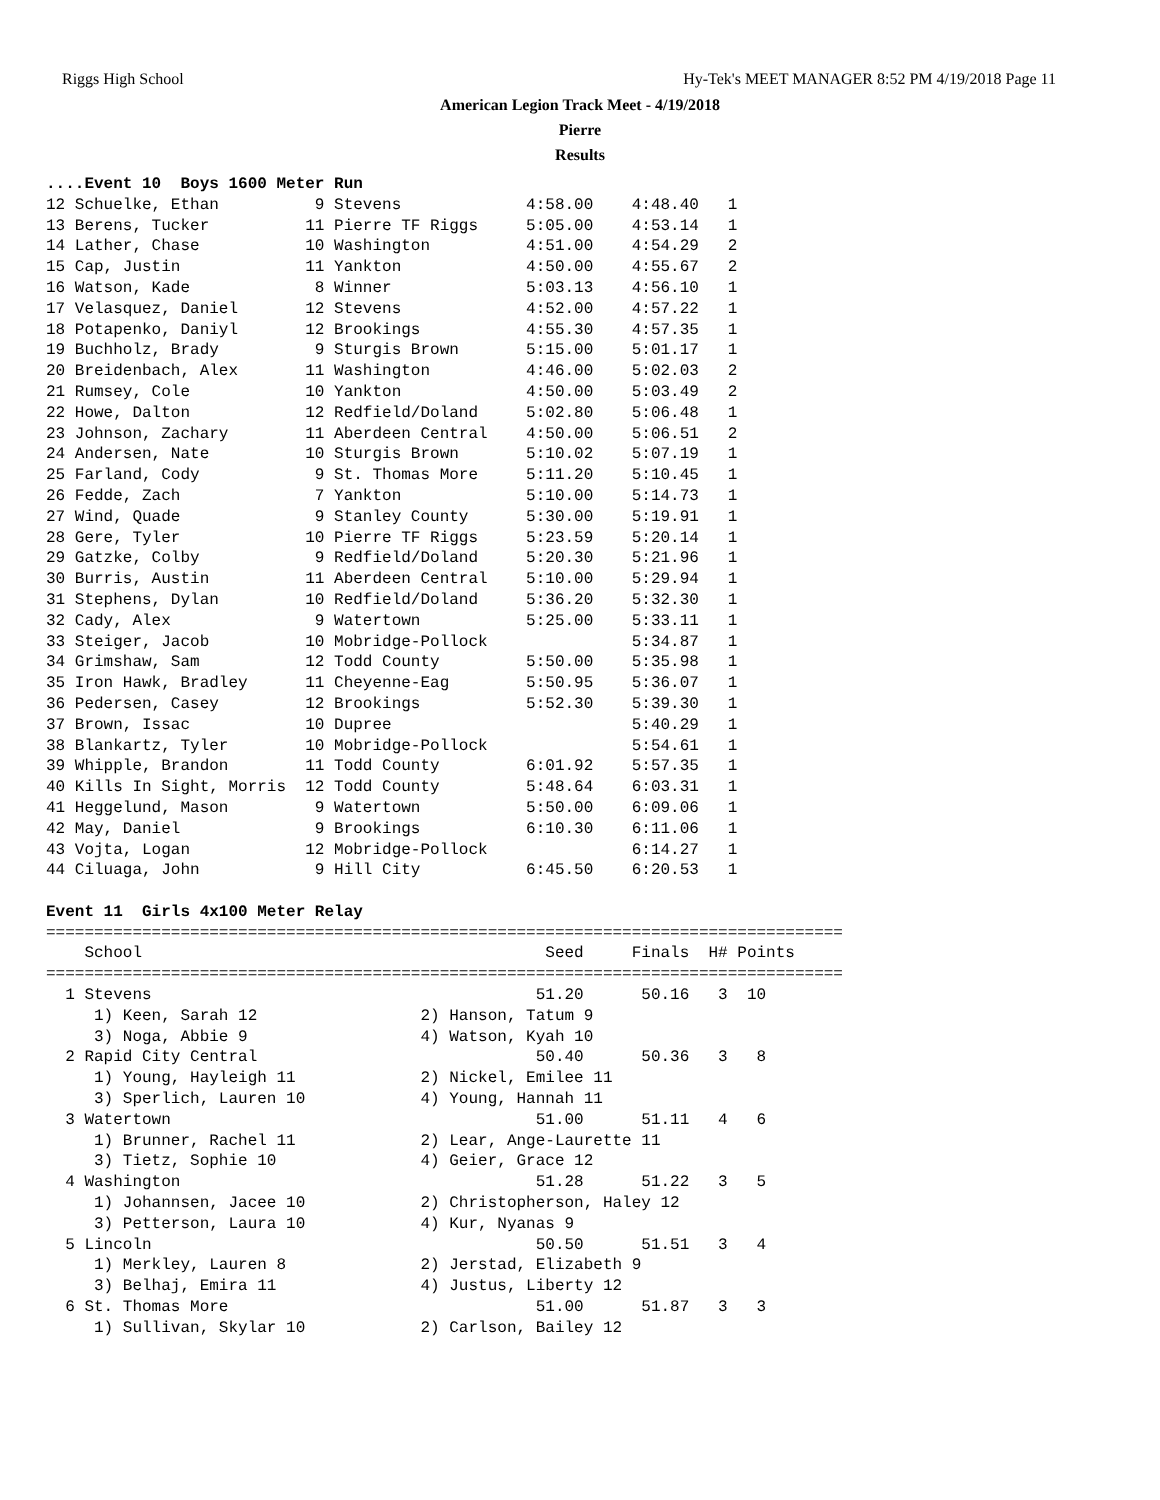Riggs High School Hy-Tek's MEET MANAGER 8:52 PM 4/19/2018 Page 11
American Legion Track Meet - 4/19/2018
Pierre
Results
....Event 10  Boys 1600 Meter Run
12 Schuelke, Ethan          9 Stevens             4:58.00    4:48.40   1
13 Berens, Tucker          11 Pierre TF Riggs     5:05.00    4:53.14   1
14 Lather, Chase           10 Washington          4:51.00    4:54.29   2
15 Cap, Justin             11 Yankton             4:50.00    4:55.67   2
16 Watson, Kade             8 Winner              5:03.13    4:56.10   1
17 Velasquez, Daniel       12 Stevens             4:52.00    4:57.22   1
18 Potapenko, Daniyl       12 Brookings           4:55.30    4:57.35   1
19 Buchholz, Brady          9 Sturgis Brown       5:15.00    5:01.17   1
20 Breidenbach, Alex       11 Washington          4:46.00    5:02.03   2
21 Rumsey, Cole            10 Yankton             4:50.00    5:03.49   2
22 Howe, Dalton            12 Redfield/Doland     5:02.80    5:06.48   1
23 Johnson, Zachary        11 Aberdeen Central    4:50.00    5:06.51   2
24 Andersen, Nate          10 Sturgis Brown       5:10.02    5:07.19   1
25 Farland, Cody            9 St. Thomas More     5:11.20    5:10.45   1
26 Fedde, Zach              7 Yankton             5:10.00    5:14.73   1
27 Wind, Quade              9 Stanley County      5:30.00    5:19.91   1
28 Gere, Tyler             10 Pierre TF Riggs     5:23.59    5:20.14   1
29 Gatzke, Colby            9 Redfield/Doland     5:20.30    5:21.96   1
30 Burris, Austin          11 Aberdeen Central    5:10.00    5:29.94   1
31 Stephens, Dylan         10 Redfield/Doland     5:36.20    5:32.30   1
32 Cady, Alex               9 Watertown           5:25.00    5:33.11   1
33 Steiger, Jacob          10 Mobridge-Pollock               5:34.87   1
34 Grimshaw, Sam           12 Todd County         5:50.00    5:35.98   1
35 Iron Hawk, Bradley      11 Cheyenne-Eag        5:50.95    5:36.07   1
36 Pedersen, Casey         12 Brookings           5:52.30    5:39.30   1
37 Brown, Issac            10 Dupree                         5:40.29   1
38 Blankartz, Tyler        10 Mobridge-Pollock               5:54.61   1
39 Whipple, Brandon        11 Todd County         6:01.92    5:57.35   1
40 Kills In Sight, Morris  12 Todd County         5:48.64    6:03.31   1
41 Heggelund, Mason         9 Watertown           5:50.00    6:09.06   1
42 May, Daniel              9 Brookings           6:10.30    6:11.06   1
43 Vojta, Logan            12 Mobridge-Pollock               6:14.27   1
44 Ciluaga, John            9 Hill City           6:45.50    6:20.53   1

Event 11  Girls 4x100 Meter Relay
===================================================================================
    School                                          Seed     Finals  H# Points
===================================================================================
  1 Stevens                                        51.20      50.16   3  10
     1) Keen, Sarah 12                 2) Hanson, Tatum 9
     3) Noga, Abbie 9                  4) Watson, Kyah 10
  2 Rapid City Central                             50.40      50.36   3   8
     1) Young, Hayleigh 11             2) Nickel, Emilee 11
     3) Sperlich, Lauren 10            4) Young, Hannah 11
  3 Watertown                                      51.00      51.11   4   6
     1) Brunner, Rachel 11             2) Lear, Ange-Laurette 11
     3) Tietz, Sophie 10               4) Geier, Grace 12
  4 Washington                                     51.28      51.22   3   5
     1) Johannsen, Jacee 10            2) Christopherson, Haley 12
     3) Petterson, Laura 10            4) Kur, Nyanas 9
  5 Lincoln                                        50.50      51.51   3   4
     1) Merkley, Lauren 8              2) Jerstad, Elizabeth 9
     3) Belhaj, Emira 11               4) Justus, Liberty 12
  6 St. Thomas More                                51.00      51.87   3   3
     1) Sullivan, Skylar 10            2) Carlson, Bailey 12